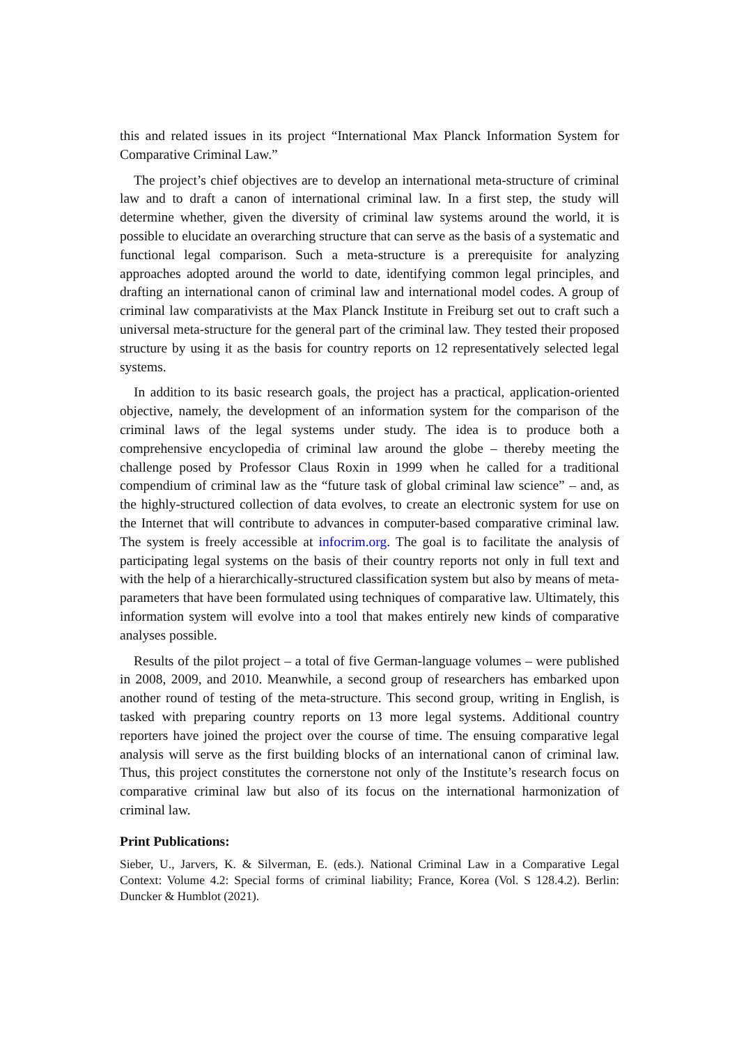this and related issues in its project “International Max Planck Information System for Comparative Criminal Law.”
The project’s chief objectives are to develop an international meta-structure of criminal law and to draft a canon of international criminal law. In a first step, the study will determine whether, given the diversity of criminal law systems around the world, it is possible to elucidate an overarching structure that can serve as the basis of a systematic and functional legal comparison. Such a meta-structure is a prerequisite for analyzing approaches adopted around the world to date, identifying common legal principles, and drafting an international canon of criminal law and international model codes. A group of criminal law comparativists at the Max Planck Institute in Freiburg set out to craft such a universal meta-structure for the general part of the criminal law. They tested their proposed structure by using it as the basis for country reports on 12 representatively selected legal systems.
In addition to its basic research goals, the project has a practical, application-oriented objective, namely, the development of an information system for the comparison of the criminal laws of the legal systems under study. The idea is to produce both a comprehensive encyclopedia of criminal law around the globe – thereby meeting the challenge posed by Professor Claus Roxin in 1999 when he called for a traditional compendium of criminal law as the “future task of global criminal law science” – and, as the highly-structured collection of data evolves, to create an electronic system for use on the Internet that will contribute to advances in computer-based comparative criminal law. The system is freely accessible at infocrim.org. The goal is to facilitate the analysis of participating legal systems on the basis of their country reports not only in full text and with the help of a hierarchically-structured classification system but also by means of meta-parameters that have been formulated using techniques of comparative law. Ultimately, this information system will evolve into a tool that makes entirely new kinds of comparative analyses possible.
Results of the pilot project – a total of five German-language volumes – were published in 2008, 2009, and 2010. Meanwhile, a second group of researchers has embarked upon another round of testing of the meta-structure. This second group, writing in English, is tasked with preparing country reports on 13 more legal systems. Additional country reporters have joined the project over the course of time. The ensuing comparative legal analysis will serve as the first building blocks of an international canon of criminal law. Thus, this project constitutes the cornerstone not only of the Institute’s research focus on comparative criminal law but also of its focus on the international harmonization of criminal law.
Print Publications:
Sieber, U., Jarvers, K. & Silverman, E. (eds.). National Criminal Law in a Comparative Legal Context: Volume 4.2: Special forms of criminal liability; France, Korea (Vol. S 128.4.2). Berlin: Duncker & Humblot (2021).